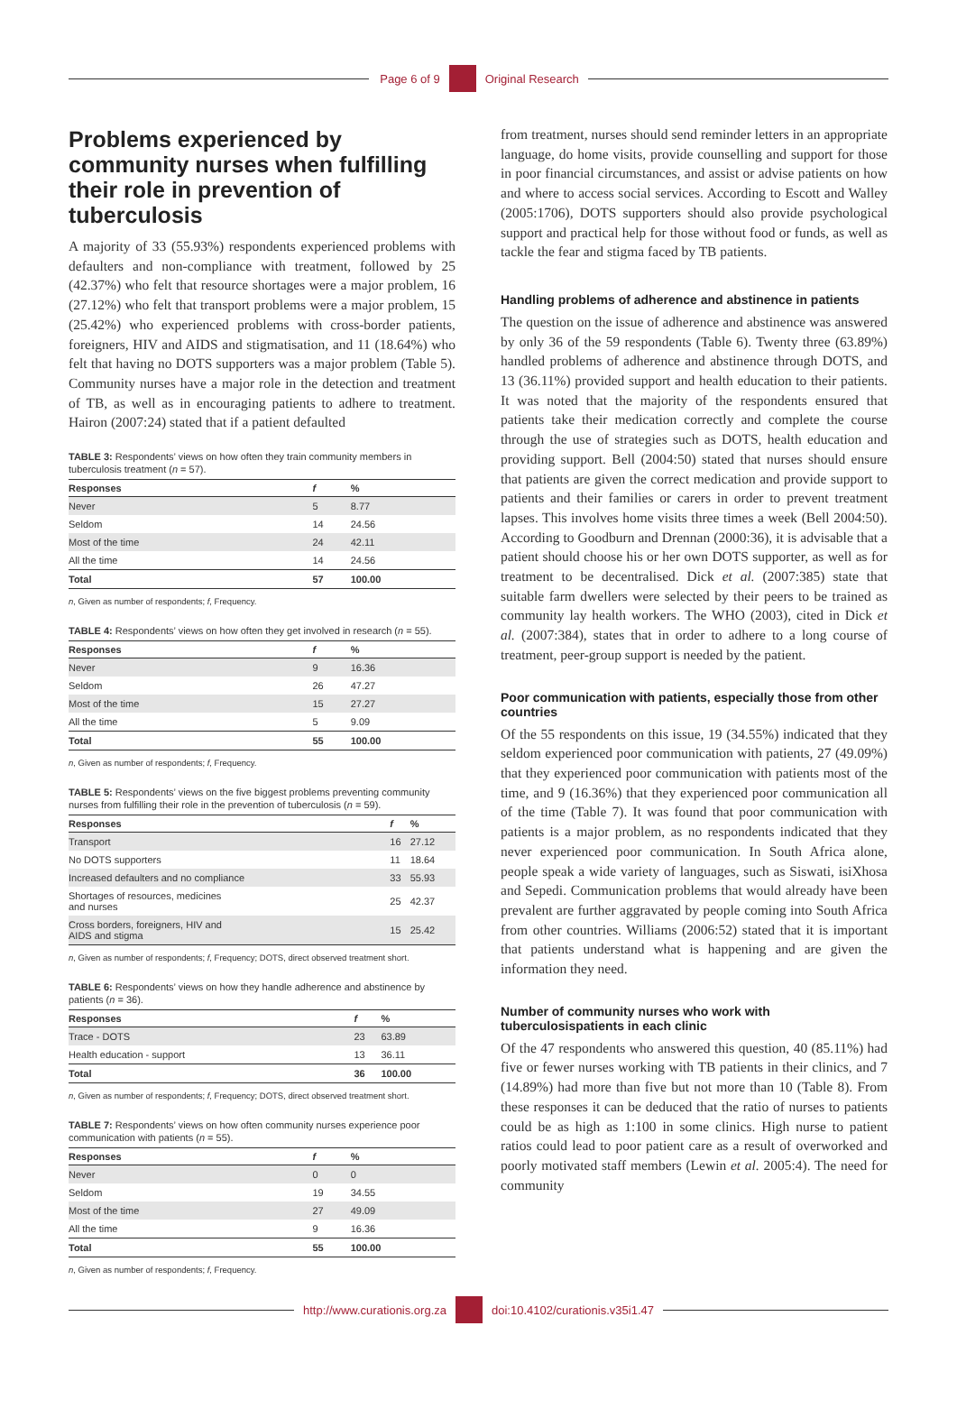Page 6 of 9 Original Research
Problems experienced by community nurses when fulfilling their role in prevention of tuberculosis
A majority of 33 (55.93%) respondents experienced problems with defaulters and non-compliance with treatment, followed by 25 (42.37%) who felt that resource shortages were a major problem, 16 (27.12%) who felt that transport problems were a major problem, 15 (25.42%) who experienced problems with cross-border patients, foreigners, HIV and AIDS and stigmatisation, and 11 (18.64%) who felt that having no DOTS supporters was a major problem (Table 5). Community nurses have a major role in the detection and treatment of TB, as well as in encouraging patients to adhere to treatment. Hairon (2007:24) stated that if a patient defaulted
TABLE 3: Respondents’ views on how often they train community members in tuberculosis treatment (n = 57).
| Responses | f | % |
| --- | --- | --- |
| Never | 5 | 8.77 |
| Seldom | 14 | 24.56 |
| Most of the time | 24 | 42.11 |
| All the time | 14 | 24.56 |
| Total | 57 | 100.00 |
n, Given as number of respondents; f, Frequency.
TABLE 4: Respondents’ views on how often they get involved in research (n = 55).
| Responses | f | % |
| --- | --- | --- |
| Never | 9 | 16.36 |
| Seldom | 26 | 47.27 |
| Most of the time | 15 | 27.27 |
| All the time | 5 | 9.09 |
| Total | 55 | 100.00 |
n, Given as number of respondents; f, Frequency.
TABLE 5: Respondents’ views on the five biggest problems preventing community nurses from fulfilling their role in the prevention of tuberculosis (n = 59).
| Responses | f | % |
| --- | --- | --- |
| Transport | 16 | 27.12 |
| No DOTS supporters | 11 | 18.64 |
| Increased defaulters and no compliance | 33 | 55.93 |
| Shortages of resources, medicines and nurses | 25 | 42.37 |
| Cross borders, foreigners, HIV and AIDS and stigma | 15 | 25.42 |
n, Given as number of respondents; f, Frequency; DOTS, direct observed treatment short.
TABLE 6: Respondents’ views on how they handle adherence and abstinence by patients (n = 36).
| Responses | f | % |
| --- | --- | --- |
| Trace - DOTS | 23 | 63.89 |
| Health education - support | 13 | 36.11 |
| Total | 36 | 100.00 |
n, Given as number of respondents; f, Frequency; DOTS, direct observed treatment short.
TABLE 7: Respondents’ views on how often community nurses experience poor communication with patients (n = 55).
| Responses | f | % |
| --- | --- | --- |
| Never | 0 | 0 |
| Seldom | 19 | 34.55 |
| Most of the time | 27 | 49.09 |
| All the time | 9 | 16.36 |
| Total | 55 | 100.00 |
n, Given as number of respondents; f, Frequency.
from treatment, nurses should send reminder letters in an appropriate language, do home visits, provide counselling and support for those in poor financial circumstances, and assist or advise patients on how and where to access social services. According to Escott and Walley (2005:1706), DOTS supporters should also provide psychological support and practical help for those without food or funds, as well as tackle the fear and stigma faced by TB patients.
Handling problems of adherence and abstinence in patients
The question on the issue of adherence and abstinence was answered by only 36 of the 59 respondents (Table 6). Twenty three (63.89%) handled problems of adherence and abstinence through DOTS, and 13 (36.11%) provided support and health education to their patients. It was noted that the majority of the respondents ensured that patients take their medication correctly and complete the course through the use of strategies such as DOTS, health education and providing support. Bell (2004:50) stated that nurses should ensure that patients are given the correct medication and provide support to patients and their families or carers in order to prevent treatment lapses. This involves home visits three times a week (Bell 2004:50). According to Goodburn and Drennan (2000:36), it is advisable that a patient should choose his or her own DOTS supporter, as well as for treatment to be decentralised. Dick et al. (2007:385) state that suitable farm dwellers were selected by their peers to be trained as community lay health workers. The WHO (2003), cited in Dick et al. (2007:384), states that in order to adhere to a long course of treatment, peer-group support is needed by the patient.
Poor communication with patients, especially those from other countries
Of the 55 respondents on this issue, 19 (34.55%) indicated that they seldom experienced poor communication with patients, 27 (49.09%) that they experienced poor communication with patients most of the time, and 9 (16.36%) that they experienced poor communication all of the time (Table 7). It was found that poor communication with patients is a major problem, as no respondents indicated that they never experienced poor communication. In South Africa alone, people speak a wide variety of languages, such as Siswati, isiXhosa and Sepedi. Communication problems that would already have been prevalent are further aggravated by people coming into South Africa from other countries. Williams (2006:52) stated that it is important that patients understand what is happening and are given the information they need.
Number of community nurses who work with tuberculosispatients in each clinic
Of the 47 respondents who answered this question, 40 (85.11%) had five or fewer nurses working with TB patients in their clinics, and 7 (14.89%) had more than five but not more than 10 (Table 8). From these responses it can be deduced that the ratio of nurses to patients could be as high as 1:100 in some clinics. High nurse to patient ratios could lead to poor patient care as a result of overworked and poorly motivated staff members (Lewin et al. 2005:4). The need for community
http://www.curationis.org.za
doi:10.4102/curationis.v35i1.47